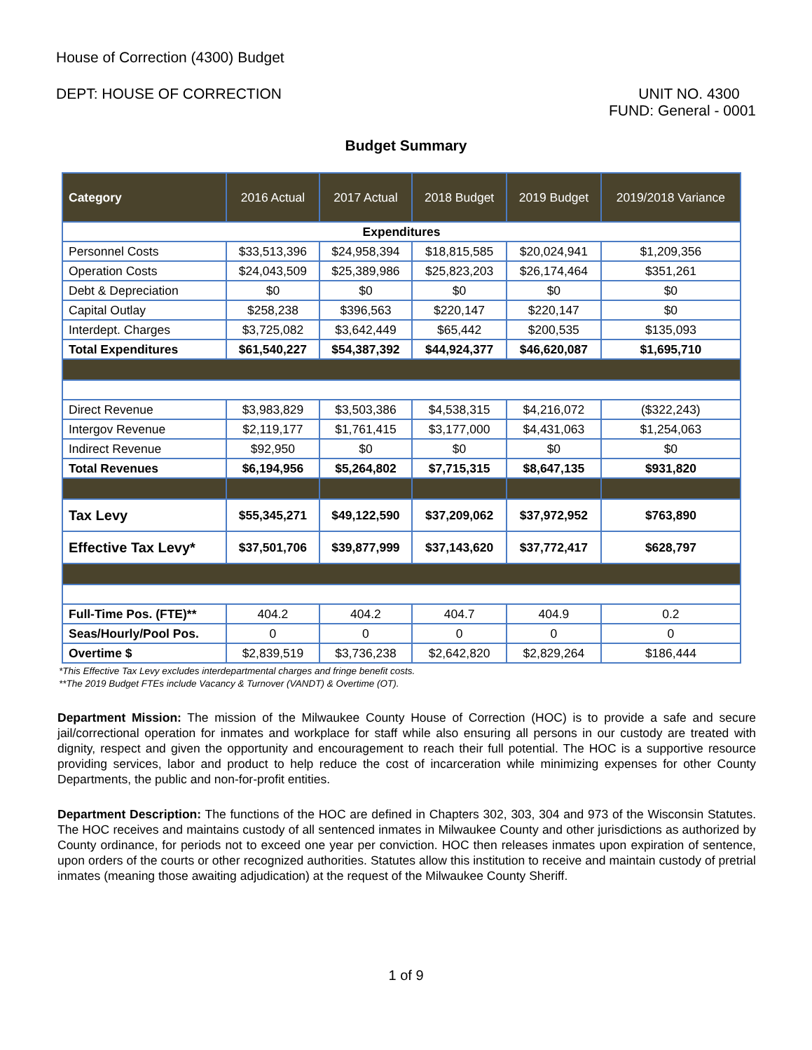House of Correction (4300) Budget
DEPT: HOUSE OF CORRECTION UNIT NO. 4300
FUND: General - 0001
Budget Summary
| Category | 2016 Actual | 2017 Actual | 2018 Budget | 2019 Budget | 2019/2018 Variance |
| --- | --- | --- | --- | --- | --- |
| Expenditures | | | | | |
| Personnel Costs | $33,513,396 | $24,958,394 | $18,815,585 | $20,024,941 | $1,209,356 |
| Operation Costs | $24,043,509 | $25,389,986 | $25,823,203 | $26,174,464 | $351,261 |
| Debt & Depreciation | $0 | $0 | $0 | $0 | $0 |
| Capital Outlay | $258,238 | $396,563 | $220,147 | $220,147 | $0 |
| Interdept. Charges | $3,725,082 | $3,642,449 | $65,442 | $200,535 | $135,093 |
| Total Expenditures | $61,540,227 | $54,387,392 | $44,924,377 | $46,620,087 | $1,695,710 |
| Direct Revenue | $3,983,829 | $3,503,386 | $4,538,315 | $4,216,072 | ($322,243) |
| Intergov Revenue | $2,119,177 | $1,761,415 | $3,177,000 | $4,431,063 | $1,254,063 |
| Indirect Revenue | $92,950 | $0 | $0 | $0 | $0 |
| Total Revenues | $6,194,956 | $5,264,802 | $7,715,315 | $8,647,135 | $931,820 |
| Tax Levy | $55,345,271 | $49,122,590 | $37,209,062 | $37,972,952 | $763,890 |
| Effective Tax Levy* | $37,501,706 | $39,877,999 | $37,143,620 | $37,772,417 | $628,797 |
| Full-Time Pos. (FTE)** | 404.2 | 404.2 | 404.7 | 404.9 | 0.2 |
| Seas/Hourly/Pool Pos. | 0 | 0 | 0 | 0 | 0 |
| Overtime $ | $2,839,519 | $3,736,238 | $2,642,820 | $2,829,264 | $186,444 |
*This Effective Tax Levy excludes interdepartmental charges and fringe benefit costs.
**The 2019 Budget FTEs include Vacancy & Turnover (VANDT) & Overtime (OT).
Department Mission: The mission of the Milwaukee County House of Correction (HOC) is to provide a safe and secure jail/correctional operation for inmates and workplace for staff while also ensuring all persons in our custody are treated with dignity, respect and given the opportunity and encouragement to reach their full potential. The HOC is a supportive resource providing services, labor and product to help reduce the cost of incarceration while minimizing expenses for other County Departments, the public and non-for-profit entities.
Department Description: The functions of the HOC are defined in Chapters 302, 303, 304 and 973 of the Wisconsin Statutes. The HOC receives and maintains custody of all sentenced inmates in Milwaukee County and other jurisdictions as authorized by County ordinance, for periods not to exceed one year per conviction. HOC then releases inmates upon expiration of sentence, upon orders of the courts or other recognized authorities. Statutes allow this institution to receive and maintain custody of pretrial inmates (meaning those awaiting adjudication) at the request of the Milwaukee County Sheriff.
1 of 9